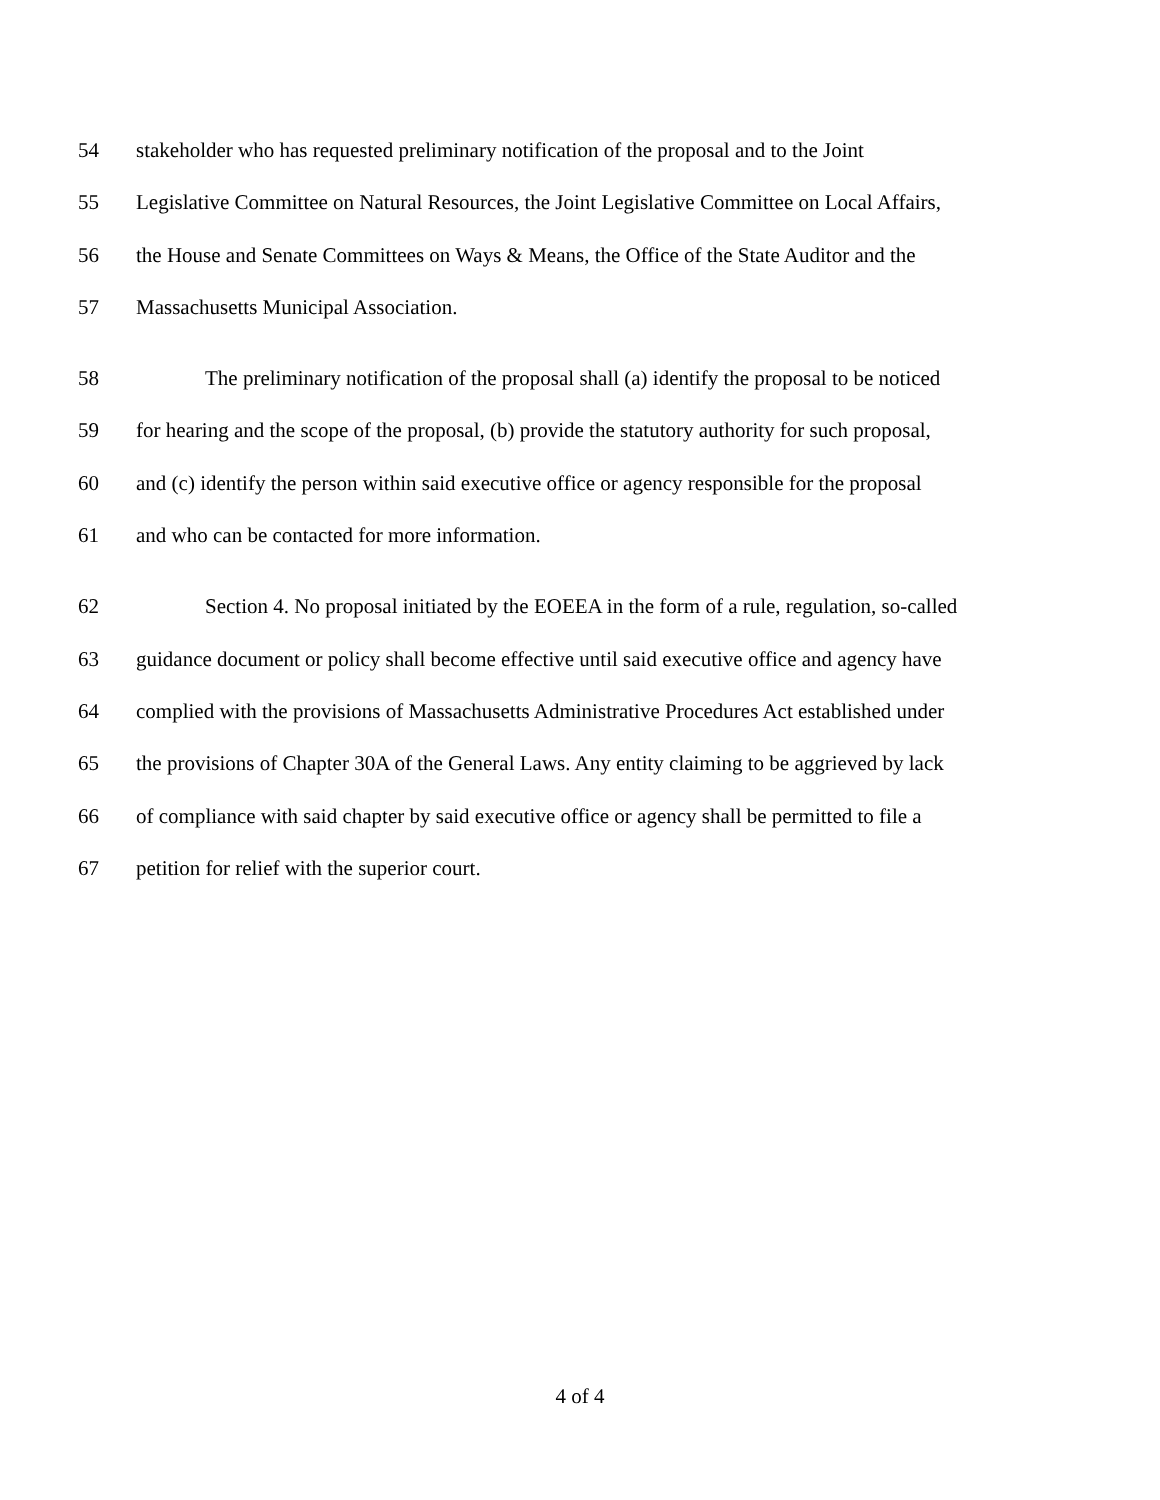54 stakeholder who has requested preliminary notification of the proposal and to the Joint
55 Legislative Committee on Natural Resources, the Joint Legislative Committee on Local Affairs,
56 the House and Senate Committees on Ways & Means, the Office of the State Auditor and the
57 Massachusetts Municipal Association.
58 The preliminary notification of the proposal shall (a) identify the proposal to be noticed
59 for hearing and the scope of the proposal, (b) provide the statutory authority for such proposal,
60 and (c) identify the person within said executive office or agency responsible for the proposal
61 and who can be contacted for more information.
62 Section 4. No proposal initiated by the EOEEA in the form of a rule, regulation, so-called
63 guidance document or policy shall become effective until said executive office and agency have
64 complied with the provisions of Massachusetts Administrative Procedures Act established under
65 the provisions of Chapter 30A of the General Laws. Any entity claiming to be aggrieved by lack
66 of compliance with said chapter by said executive office or agency shall be permitted to file a
67 petition for relief with the superior court.
4 of 4